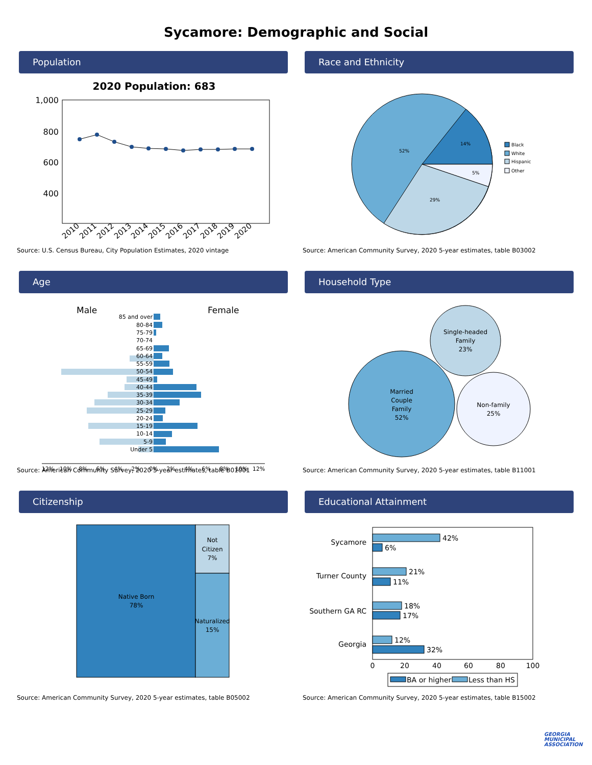Sycamore: Demographic and Social
Population
2020 Population: 683
1,000
800
600
400
2010
2011
2012
2013
2014
2015
2016
2017
2018
2019
2020
Source: U.S. Census Bureau, City Population Estimates, 2020 vintage
Race and Ethnicity
14%
5%
29%
52%
Black
White
Hispanic
Other
Source: American Community Survey, 2020 5-year estimates, table B03002
Age
Male
Female
85 and over
80-84
75-79
70-74
65-69
60-64
55-59
50-54
45-49
40-44
35-39
30-34
25-29
20-24
15-19
10-14
5-9
Under 5
12%
10%
8%
6%
4%
2%
0%
2%
4%
6%
8%
10%
12%
Source: American Community Survey, 2020 5-year estimates, table B01001
Household Type
Married
Couple
Family
52%
Single-headed
Family
23%
Non-family
25%
Source: American Community Survey, 2020 5-year estimates, table B11001
Citizenship
Native Born
78%
Not
Citizen
7%
Naturalized
15%
Source: American Community Survey, 2020 5-year estimates, table B05002
Educational Attainment
42%
6%
21%
11%
18%
17%
12%
32%
Sycamore
Turner County
Southern GA RC
Georgia
0
20
40
60
80
100
BA or higher
Less than HS
Source: American Community Survey, 2020 5-year estimates, table B15002
GEORGIA MUNICIPAL ASSOCIATION